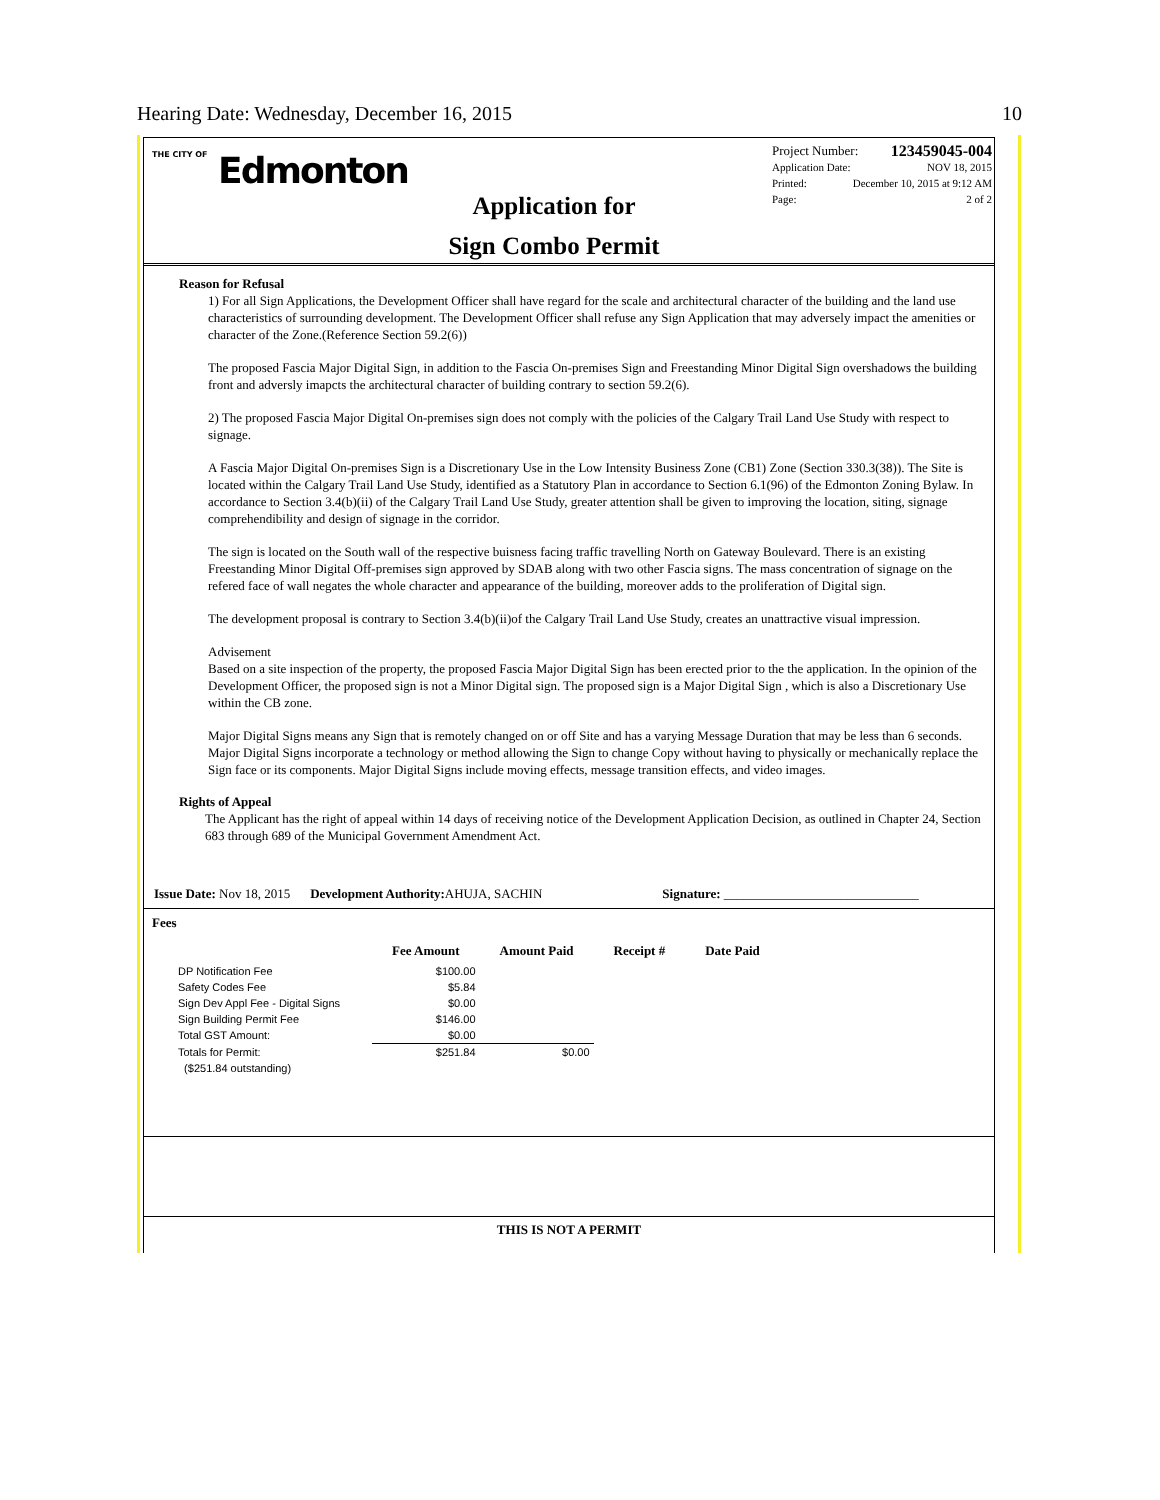Hearing Date: Wednesday, December 16, 2015 10
THE CITY OF Edmonton
Application for
Sign Combo Permit
Project Number: 123459045-004
Application Date: NOV 18, 2015
Printed: December 10, 2015 at 9:12 AM
Page: 2 of 2
Reason for Refusal
1) For all Sign Applications, the Development Officer shall have regard for the scale and architectural character of the building and the land use characteristics of surrounding development. The Development Officer shall refuse any Sign Application that may adversely impact the amenities or character of the Zone.(Reference Section 59.2(6))
The proposed Fascia Major Digital Sign, in addition to the Fascia On-premises Sign and Freestanding Minor Digital Sign overshadows the building front and adversly imapcts the architectural character of building contrary to section 59.2(6).
2) The proposed Fascia Major Digital On-premises sign does not comply with the policies of the Calgary Trail Land Use Study with respect to signage.
A Fascia Major Digital On-premises Sign is a Discretionary Use in the Low Intensity Business Zone (CB1) Zone (Section 330.3(38)). The Site is located within the Calgary Trail Land Use Study, identified as a Statutory Plan in accordance to Section 6.1(96) of the Edmonton Zoning Bylaw. In accordance to Section 3.4(b)(ii) of the Calgary Trail Land Use Study, greater attention shall be given to improving the location, siting, signage comprehendibility and design of signage in the corridor.
The sign is located on the South wall of the respective buisness facing traffic travelling North on Gateway Boulevard. There is an existing Freestanding Minor Digital Off-premises sign approved by SDAB along with two other Fascia signs. The mass concentration of signage on the refered face of wall negates the whole character and appearance of the building, moreover adds to the proliferation of Digital sign.
The development proposal is contrary to Section 3.4(b)(ii)of the Calgary Trail Land Use Study, creates an unattractive visual impression.
Advisement
Based on a site inspection of the property, the proposed Fascia Major Digital Sign has been erected prior to the the application. In the opinion of the Development Officer, the proposed sign is not a Minor Digital sign. The proposed sign is a Major Digital Sign , which is also a Discretionary Use within the CB zone.
Major Digital Signs means any Sign that is remotely changed on or off Site and has a varying Message Duration that may be less than 6 seconds. Major Digital Signs incorporate a technology or method allowing the Sign to change Copy without having to physically or mechanically replace the Sign face or its components. Major Digital Signs include moving effects, message transition effects, and video images.
Rights of Appeal
The Applicant has the right of appeal within 14 days of receiving notice of the Development Application Decision, as outlined in Chapter 24, Section 683 through 689 of the Municipal Government Amendment Act.
Issue Date: Nov 18, 2015 Development Authority: AHUJA, SACHIN Signature: ______________________________
Fees
| | Fee Amount | Amount Paid | Receipt # | Date Paid |
| --- | --- | --- | --- | --- |
| DP Notification Fee | $100.00 | | | |
| Safety Codes Fee | $5.84 | | | |
| Sign Dev Appl Fee - Digital Signs | $0.00 | | | |
| Sign Building Permit Fee | $146.00 | | | |
| Total GST Amount: | $0.00 | | | |
| Totals for Permit: | $251.84 | $0.00 | | |
| ($251.84 outstanding) | | | | |
THIS IS NOT A PERMIT